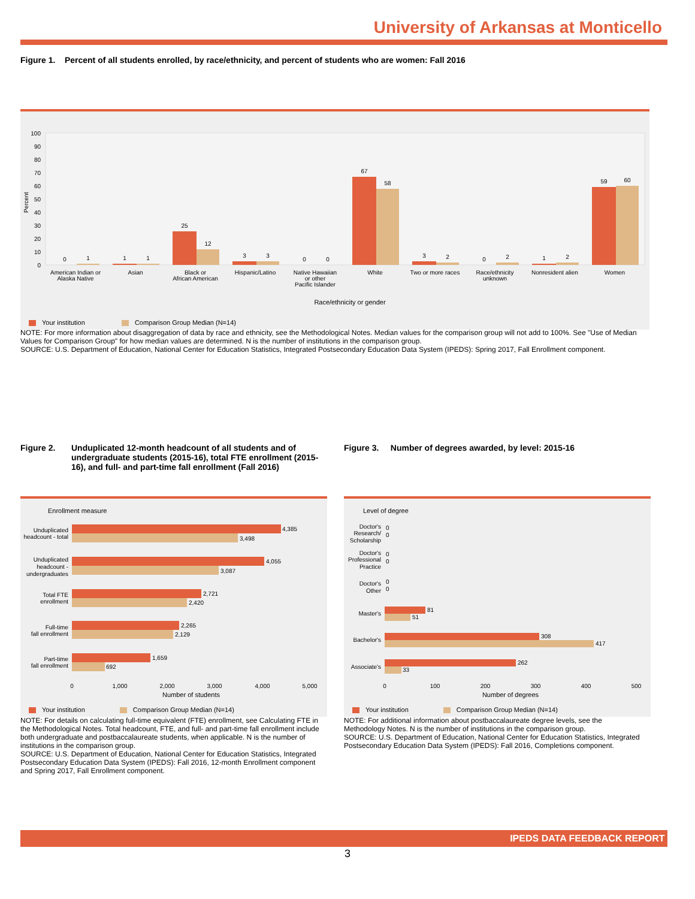University of Arkansas at Monticello
Figure 1. Percent of all students enrolled, by race/ethnicity, and percent of students who are women: Fall 2016
Percent
American Indian or
Alaska Native
Asian
Black or
African American
Hispanic/Latino
Native Hawaiian
or other
Pacific Islander
White
Two or more races
Race/ethnicity
unknown
Nonresident alien
Women
Race/ethnicity or gender
0
1
1
1
25
12
3
3
0
0
67
58
3
2
0
2
1
2
59
60
100
90
80
70
60
50
40
30
20
10
0
Your institution Comparison Group Median (N=14)
NOTE: For more information about disaggregation of data by race and ethnicity, see the Methodological Notes. Median values for the comparison group will not add to 100%. See "Use of Median Values for Comparison Group" for how median values are determined. N is the number of institutions in the comparison group.
SOURCE: U.S. Department of Education, National Center for Education Statistics, Integrated Postsecondary Education Data System (IPEDS): Spring 2017, Fall Enrollment component.
Figure 2. Unduplicated 12-month headcount of all students and of undergraduate students (2015-16), total FTE enrollment (2015-16), and full- and part-time fall enrollment (Fall 2016)
Figure 3. Number of degrees awarded, by level: 2015-16
Enrollment measure
4,385
3,498
4,055
3,087
2,721
2,420
2,265
2,129
1,659
692
Unduplicated
headcount - total
Unduplicated
headcount -
undergraduates
Total FTE
enrollment
Full-time
fall enrollment
Part-time
fall enrollment
0
1,000
2,000
3,000
4,000
5,000
Number of students
Your institution Comparison Group Median (N=14)
NOTE: For details on calculating full-time equivalent (FTE) enrollment, see Calculating FTE in the Methodological Notes. Total headcount, FTE, and full- and part-time fall enrollment include both undergraduate and postbaccalaureate students, when applicable. N is the number of institutions in the comparison group.
SOURCE: U.S. Department of Education, National Center for Education Statistics, Integrated Postsecondary Education Data System (IPEDS): Fall 2016, 12-month Enrollment component and Spring 2017, Fall Enrollment component.
Level of degree
0
0
0
0
0
0
81
51
308
417
262
33
Doctor's
Research/
Scholarship
Doctor's
Professional
Practice
Doctor's
Other
Master's
Bachelor's
Associate's
0
100
200
300
400
500
Number of degrees
Your institution Comparison Group Median (N=14)
NOTE: For additional information about postbaccalaureate degree levels, see the Methodology Notes. N is the number of institutions in the comparison group.
SOURCE: U.S. Department of Education, National Center for Education Statistics, Integrated Postsecondary Education Data System (IPEDS): Fall 2016, Completions component.
IPEDS DATA FEEDBACK REPORT
3